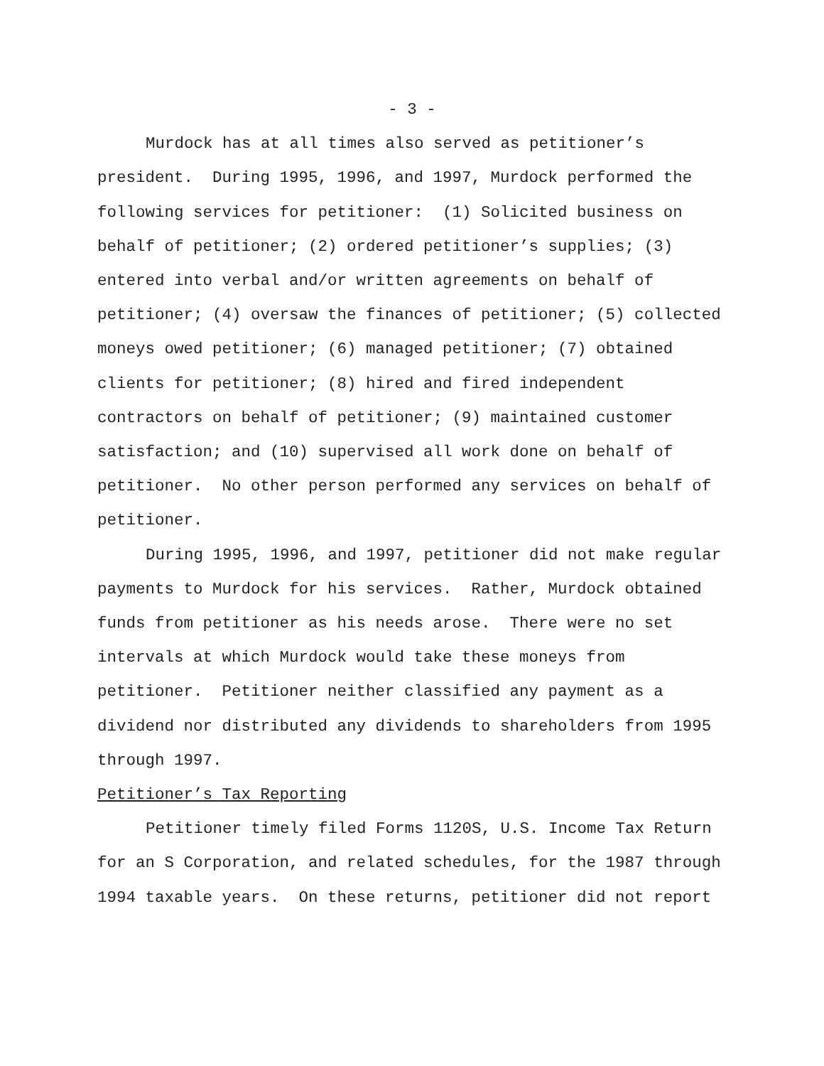- 3 -
Murdock has at all times also served as petitioner’s president. During 1995, 1996, and 1997, Murdock performed the following services for petitioner: (1) Solicited business on behalf of petitioner; (2) ordered petitioner’s supplies; (3) entered into verbal and/or written agreements on behalf of petitioner; (4) oversaw the finances of petitioner; (5) collected moneys owed petitioner; (6) managed petitioner; (7) obtained clients for petitioner; (8) hired and fired independent contractors on behalf of petitioner; (9) maintained customer satisfaction; and (10) supervised all work done on behalf of petitioner. No other person performed any services on behalf of petitioner.
During 1995, 1996, and 1997, petitioner did not make regular payments to Murdock for his services. Rather, Murdock obtained funds from petitioner as his needs arose. There were no set intervals at which Murdock would take these moneys from petitioner. Petitioner neither classified any payment as a dividend nor distributed any dividends to shareholders from 1995 through 1997.
Petitioner’s Tax Reporting
Petitioner timely filed Forms 1120S, U.S. Income Tax Return for an S Corporation, and related schedules, for the 1987 through 1994 taxable years. On these returns, petitioner did not report